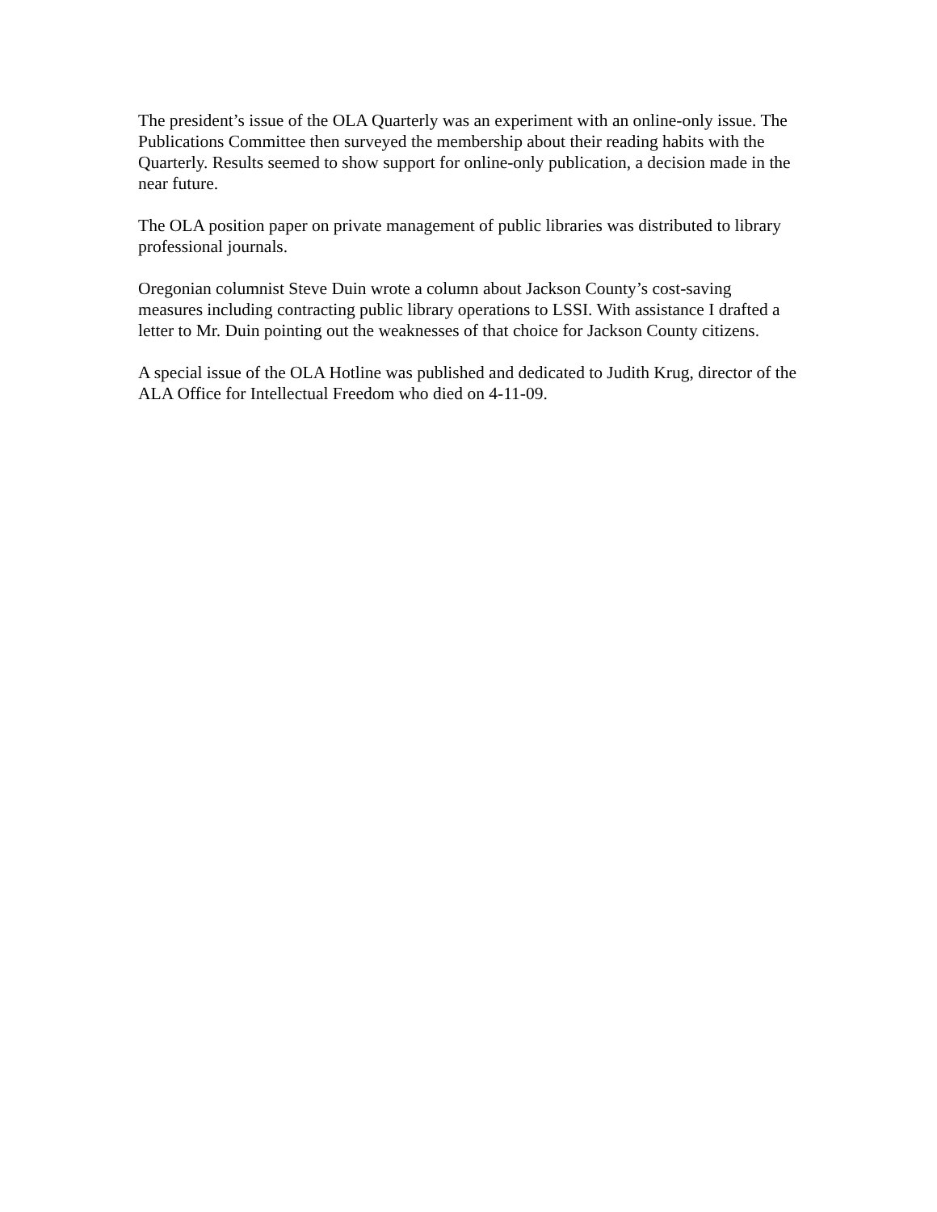The president’s issue of the OLA Quarterly was an experiment with an online-only issue. The Publications Committee then surveyed the membership about their reading habits with the Quarterly. Results seemed to show support for online-only publication, a decision made in the near future.
The OLA position paper on private management of public libraries was distributed to library professional journals.
Oregonian columnist Steve Duin wrote a column about Jackson County’s cost-saving measures including contracting public library operations to LSSI. With assistance I drafted a letter to Mr. Duin pointing out the weaknesses of that choice for Jackson County citizens.
A special issue of the OLA Hotline was published and dedicated to Judith Krug, director of the ALA Office for Intellectual Freedom who died on 4-11-09.